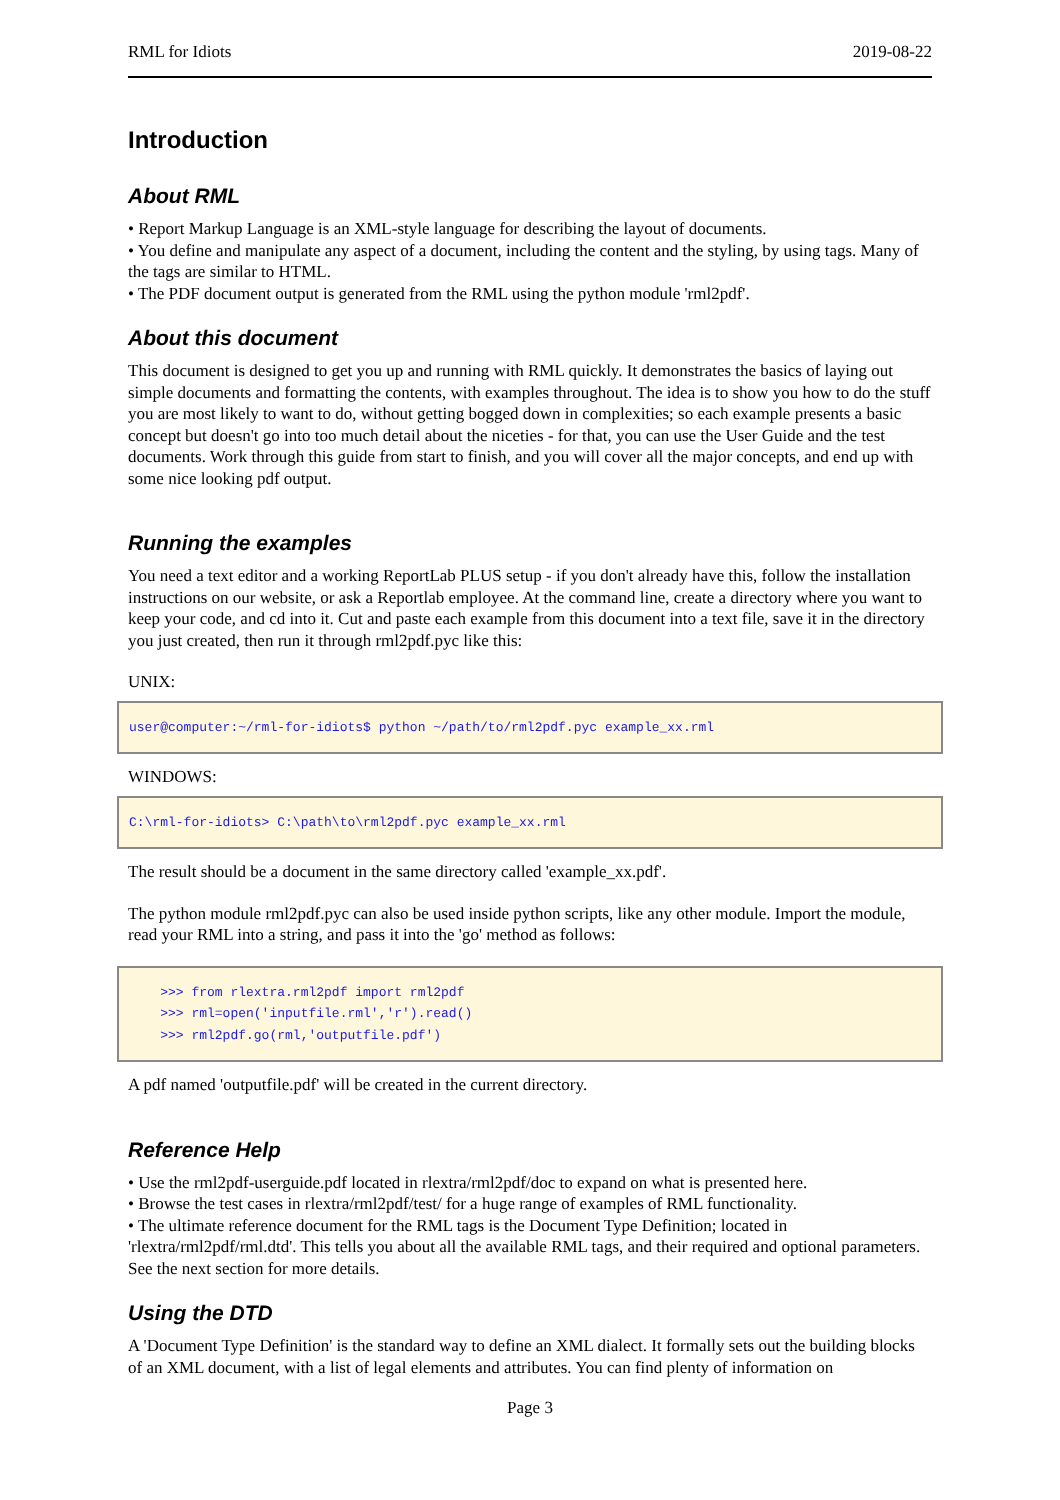RML for Idiots 2019-08-22
Introduction
About RML
• Report Markup Language is an XML-style language for describing the layout of documents.
• You define and manipulate any aspect of a document, including the content and the styling, by using tags. Many of the tags are similar to HTML.
• The PDF document output is generated from the RML using the python module 'rml2pdf'.
About this document
This document is designed to get you up and running with RML quickly. It demonstrates the basics of laying out simple documents and formatting the contents, with examples throughout. The idea is to show you how to do the stuff you are most likely to want to do, without getting bogged down in complexities; so each example presents a basic concept but doesn't go into too much detail about the niceties - for that, you can use the User Guide and the test documents. Work through this guide from start to finish, and you will cover all the major concepts, and end up with some nice looking pdf output.
Running the examples
You need a text editor and a working ReportLab PLUS setup - if you don't already have this, follow the installation instructions on our website, or ask a Reportlab employee. At the command line, create a directory where you want to keep your code, and cd into it. Cut and paste each example from this document into a text file, save it in the directory you just created, then run it through rml2pdf.pyc like this:
UNIX:
user@computer:~/rml-for-idiots$ python ~/path/to/rml2pdf.pyc example_xx.rml
WINDOWS:
C:\rml-for-idiots> C:\path\to\rml2pdf.pyc example_xx.rml
The result should be a document in the same directory called 'example_xx.pdf'.
The python module rml2pdf.pyc can also be used inside python scripts, like any other module. Import the module, read your RML into a string, and pass it into the 'go' method as follows:
>>> from rlextra.rml2pdf import rml2pdf >>> rml=open('inputfile.rml','r').read() >>> rml2pdf.go(rml,'outputfile.pdf')
A pdf named 'outputfile.pdf' will be created in the current directory.
Reference Help
• Use the rml2pdf-userguide.pdf located in rlextra/rml2pdf/doc to expand on what is presented here.
• Browse the test cases in rlextra/rml2pdf/test/ for a huge range of examples of RML functionality.
• The ultimate reference document for the RML tags is the Document Type Definition; located in 'rlextra/rml2pdf/rml.dtd'. This tells you about all the available RML tags, and their required and optional parameters. See the next section for more details.
Using the DTD
A 'Document Type Definition' is the standard way to define an XML dialect. It formally sets out the building blocks of an XML document, with a list of legal elements and attributes. You can find plenty of information on
Page 3